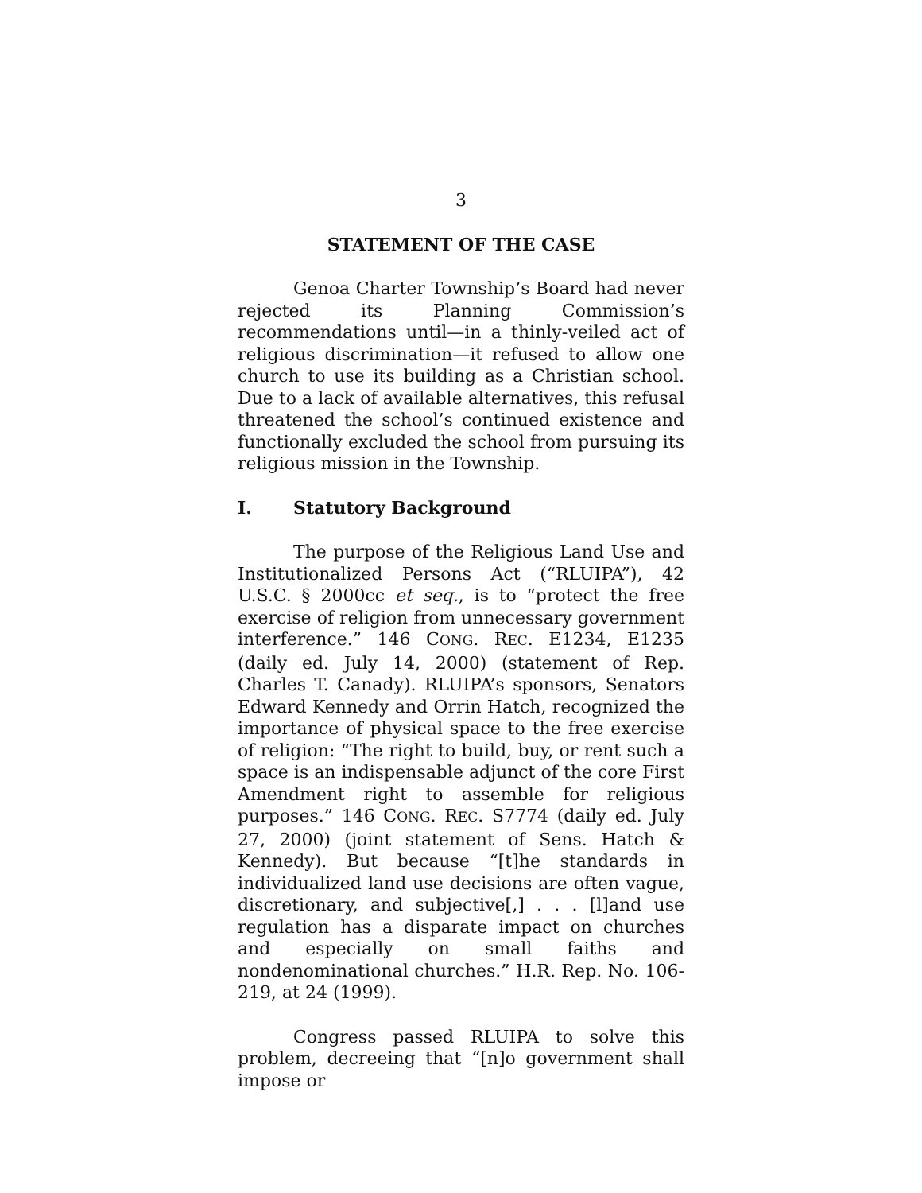3
STATEMENT OF THE CASE
Genoa Charter Township’s Board had never rejected its Planning Commission’s recommendations until—in a thinly-veiled act of religious discrimination—it refused to allow one church to use its building as a Christian school. Due to a lack of available alternatives, this refusal threatened the school’s continued existence and functionally excluded the school from pursuing its religious mission in the Township.
I. Statutory Background
The purpose of the Religious Land Use and Institutionalized Persons Act (“RLUIPA”), 42 U.S.C. § 2000cc et seq., is to “protect the free exercise of religion from unnecessary government interference.” 146 CONG. REC. E1234, E1235 (daily ed. July 14, 2000) (statement of Rep. Charles T. Canady). RLUIPA’s sponsors, Senators Edward Kennedy and Orrin Hatch, recognized the importance of physical space to the free exercise of religion: “The right to build, buy, or rent such a space is an indispensable adjunct of the core First Amendment right to assemble for religious purposes.” 146 CONG. REC. S7774 (daily ed. July 27, 2000) (joint statement of Sens. Hatch & Kennedy). But because “[t]he standards in individualized land use decisions are often vague, discretionary, and subjective[,] . . . [l]and use regulation has a disparate impact on churches and especially on small faiths and nondenominational churches.” H.R. Rep. No. 106-219, at 24 (1999).
Congress passed RLUIPA to solve this problem, decreeing that “[n]o government shall impose or